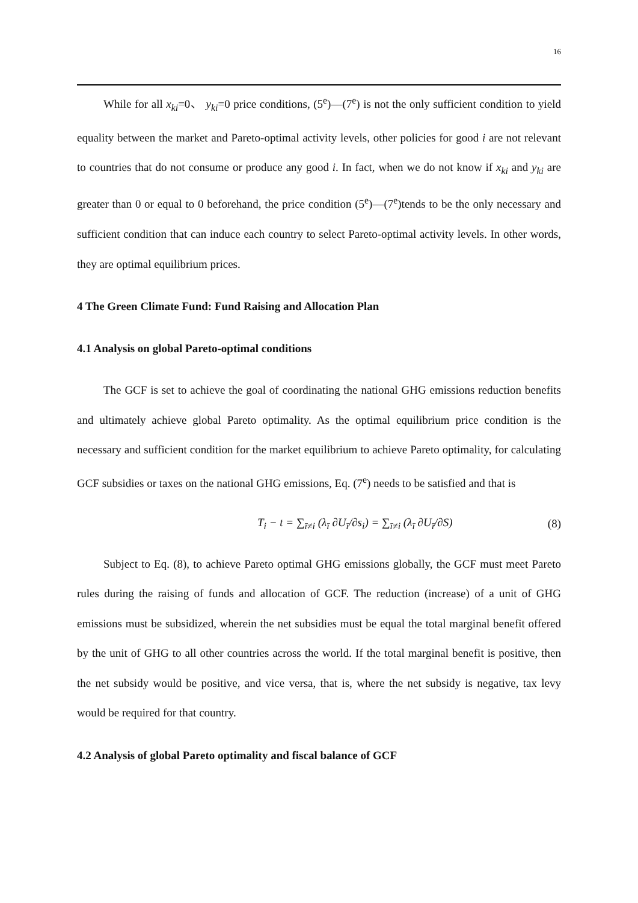16
While for all x<sub>ki</sub>=0、 y<sub>ki</sub>=0 price conditions, (5<sup>e</sup>)—(7<sup>e</sup>) is not the only sufficient condition to yield equality between the market and Pareto-optimal activity levels, other policies for good i are not relevant to countries that do not consume or produce any good i. In fact, when we do not know if x<sub>ki</sub> and y<sub>ki</sub> are greater than 0 or equal to 0 beforehand, the price condition (5<sup>e</sup>)—(7<sup>e</sup>)tends to be the only necessary and sufficient condition that can induce each country to select Pareto-optimal activity levels. In other words, they are optimal equilibrium prices.
4 The Green Climate Fund: Fund Raising and Allocation Plan
4.1 Analysis on global Pareto-optimal conditions
The GCF is set to achieve the goal of coordinating the national GHG emissions reduction benefits and ultimately achieve global Pareto optimality. As the optimal equilibrium price condition is the necessary and sufficient condition for the market equilibrium to achieve Pareto optimality, for calculating GCF subsidies or taxes on the national GHG emissions, Eq. (7<sup>e</sup>) needs to be satisfied and that is
T<sub>i</sub> − t = ∑<sub>ī≠i</sub> (λ<sub>ī</sub> ∂U<sub>ī</sub>/∂s<sub>i</sub>) = ∑<sub>ī≠i</sub> (λ<sub>ī</sub> ∂U<sub>ī</sub>/∂S) (8)
Subject to Eq. (8), to achieve Pareto optimal GHG emissions globally, the GCF must meet Pareto rules during the raising of funds and allocation of GCF. The reduction (increase) of a unit of GHG emissions must be subsidized, wherein the net subsidies must be equal the total marginal benefit offered by the unit of GHG to all other countries across the world. If the total marginal benefit is positive, then the net subsidy would be positive, and vice versa, that is, where the net subsidy is negative, tax levy would be required for that country.
4.2 Analysis of global Pareto optimality and fiscal balance of GCF